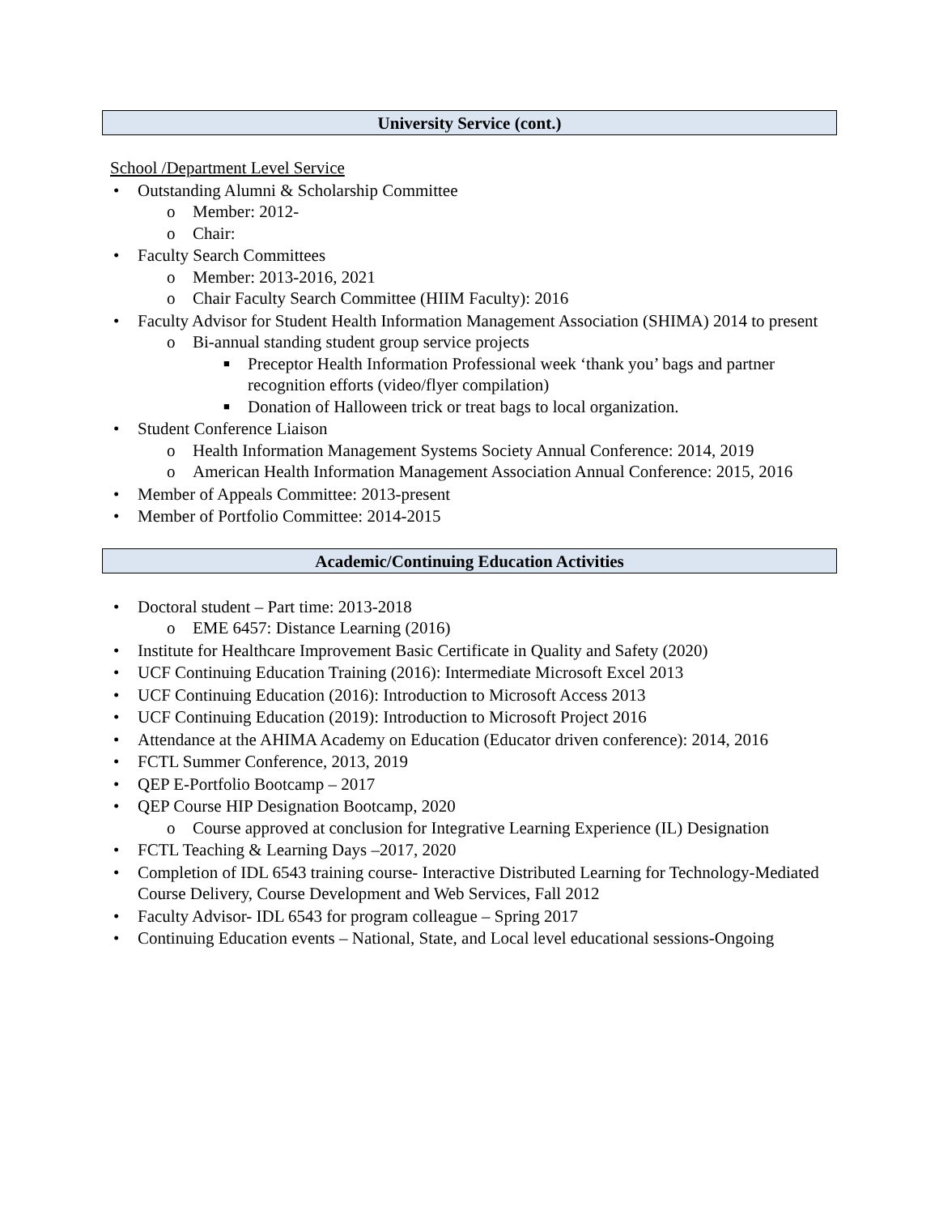University Service (cont.)
School /Department Level Service
• Outstanding Alumni & Scholarship Committee
o Member: 2012-
o Chair:
• Faculty Search Committees
o Member: 2013-2016, 2021
o Chair Faculty Search Committee (HIIM Faculty): 2016
• Faculty Advisor for Student Health Information Management Association (SHIMA) 2014 to present
o Bi-annual standing student group service projects
■ Preceptor Health Information Professional week ‘thank you’ bags and partner recognition efforts (video/flyer compilation)
■ Donation of Halloween trick or treat bags to local organization.
• Student Conference Liaison
o Health Information Management Systems Society Annual Conference: 2014, 2019
o American Health Information Management Association Annual Conference: 2015, 2016
• Member of Appeals Committee: 2013-present
• Member of Portfolio Committee: 2014-2015
Academic/Continuing Education Activities
• Doctoral student – Part time: 2013-2018
o EME 6457: Distance Learning (2016)
• Institute for Healthcare Improvement Basic Certificate in Quality and Safety (2020)
• UCF Continuing Education Training (2016): Intermediate Microsoft Excel 2013
• UCF Continuing Education (2016): Introduction to Microsoft Access 2013
• UCF Continuing Education (2019): Introduction to Microsoft Project 2016
• Attendance at the AHIMA Academy on Education (Educator driven conference): 2014, 2016
• FCTL Summer Conference, 2013, 2019
• QEP E-Portfolio Bootcamp – 2017
• QEP Course HIP Designation Bootcamp, 2020
o Course approved at conclusion for Integrative Learning Experience (IL) Designation
• FCTL Teaching & Learning Days –2017, 2020
• Completion of IDL 6543 training course- Interactive Distributed Learning for Technology-Mediated Course Delivery, Course Development and Web Services, Fall 2012
• Faculty Advisor- IDL 6543 for program colleague – Spring 2017
• Continuing Education events – National, State, and Local level educational sessions-Ongoing